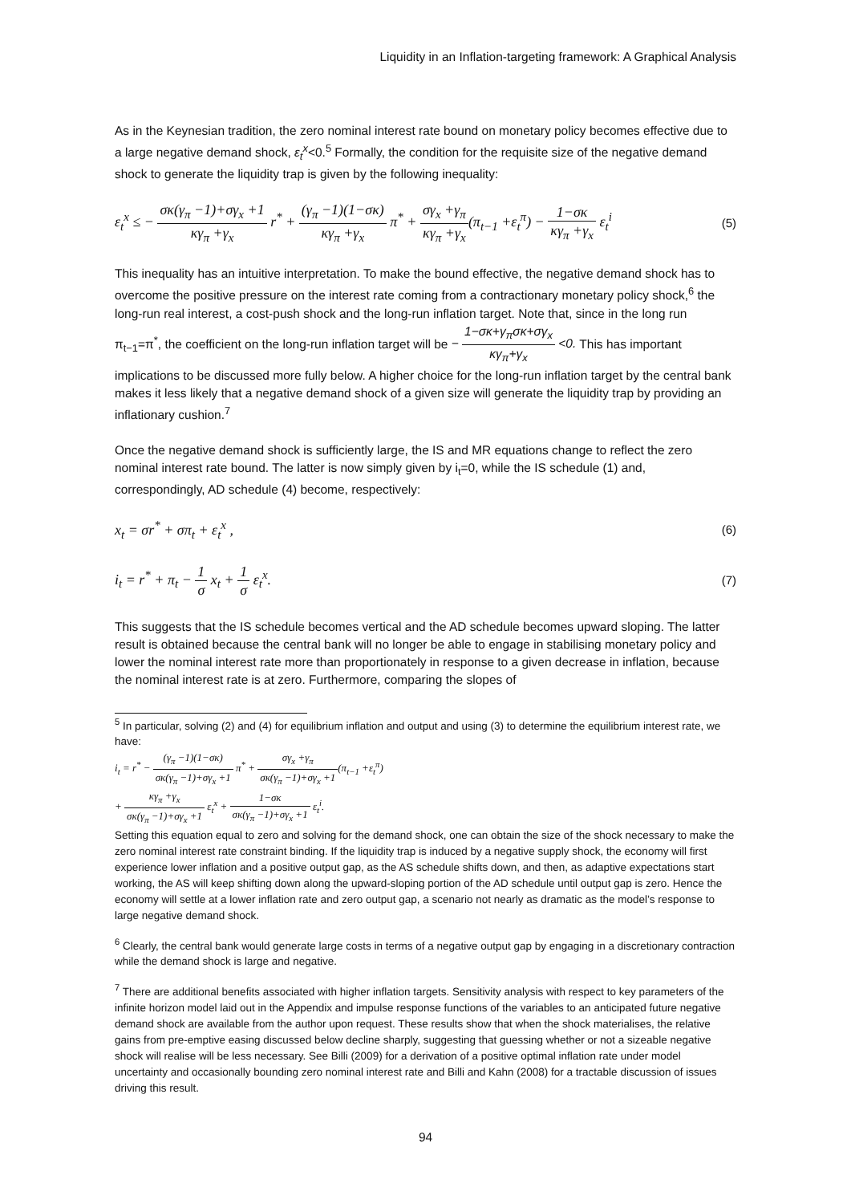Liquidity in an Inflation-targeting framework: A Graphical Analysis
As in the Keynesian tradition, the zero nominal interest rate bound on monetary policy becomes effective due to a large negative demand shock, ε<sub>t</sub><sup>x</sup><0.<sup>5</sup> Formally, the condition for the requisite size of the negative demand shock to generate the liquidity trap is given by the following inequality:
ε<sub>t</sub><sup>x</sup> ≤ − σκ(γ<sub>π</sub> −1)+σγ<sub>x</sub> +1 κγ<sub>π</sub> +γ<sub>x</sub> r<sup>*</sup> + (γ<sub>π</sub> −1)(1−σκ) κγ<sub>π</sub> +γ<sub>x</sub> π<sup>*</sup> + σγ<sub>x</sub> +γ<sub>π</sub> κγ<sub>π</sub> +γ<sub>x</sub>(π<sub>t−1</sub> +ε<sub>t</sub><sup>π</sup>) − 1−σκ κγ<sub>π</sub> +γ<sub>x</sub> ε<sub>t</sub><sup>i</sup>
(5)
This inequality has an intuitive interpretation. To make the bound effective, the negative demand shock has to overcome the positive pressure on the interest rate coming from a contractionary monetary policy shock,<sup>6</sup> the long-run real interest, a cost-push shock and the long-run inflation target. Note that, since in the long run π<sub>t−1</sub>=π<sup>*</sup>, the coefficient on the long-run inflation target will be − 1−σκ+γ<sub>π</sub>σκ+σγ<sub>x</sub> κγ<sub>π</sub>+γ<sub>x</sub> <0. This has important implications to be discussed more fully below. A higher choice for the long-run inflation target by the central bank makes it less likely that a negative demand shock of a given size will generate the liquidity trap by providing an inflationary cushion.<sup>7</sup>
Once the negative demand shock is sufficiently large, the IS and MR equations change to reflect the zero nominal interest rate bound. The latter is now simply given by i<sub>t</sub>=0, while the IS schedule (1) and, correspondingly, AD schedule (4) become, respectively:
x<sub>t</sub> = σr<sup>*</sup> + σπ<sub>t</sub> + ε<sub>t</sub><sup>x</sup> ,
(6)
i<sub>t</sub> = r<sup>*</sup> + π<sub>t</sub> − 1 σ x<sub>t</sub> + 1 σ ε<sub>t</sub><sup>x</sup>.
(7)
This suggests that the IS schedule becomes vertical and the AD schedule becomes upward sloping. The latter result is obtained because the central bank will no longer be able to engage in stabilising monetary policy and lower the nominal interest rate more than proportionately in response to a given decrease in inflation, because the nominal interest rate is at zero. Furthermore, comparing the slopes of
<sup>5</sup> In particular, solving (2) and (4) for equilibrium inflation and output and using (3) to determine the equilibrium interest rate, we have:
i<sub>t</sub> = r<sup>*</sup> − (γ<sub>π</sub> −1)(1−σκ) σκ(γ<sub>π</sub> −1)+σγ<sub>x</sub> +1 π<sup>*</sup> + σγ<sub>x</sub> +γ<sub>π</sub> σκ(γ<sub>π</sub> −1)+σγ<sub>x</sub> +1(π<sub>t−1</sub> +ε<sub>t</sub><sup>π</sup>)
+ κγ<sub>π</sub> +γ<sub>x</sub> σκ(γ<sub>π</sub> −1)+σγ<sub>x</sub> +1 ε<sub>t</sub><sup>x</sup> + 1−σκ σκ(γ<sub>π</sub> −1)+σγ<sub>x</sub> +1 ε<sub>t</sub><sup>i</sup>.
Setting this equation equal to zero and solving for the demand shock, one can obtain the size of the shock necessary to make the zero nominal interest rate constraint binding. If the liquidity trap is induced by a negative supply shock, the economy will first experience lower inflation and a positive output gap, as the AS schedule shifts down, and then, as adaptive expectations start working, the AS will keep shifting down along the upward-sloping portion of the AD schedule until output gap is zero. Hence the economy will settle at a lower inflation rate and zero output gap, a scenario not nearly as dramatic as the model’s response to large negative demand shock.
<sup>6</sup> Clearly, the central bank would generate large costs in terms of a negative output gap by engaging in a discretionary contraction while the demand shock is large and negative.
<sup>7</sup> There are additional benefits associated with higher inflation targets. Sensitivity analysis with respect to key parameters of the infinite horizon model laid out in the Appendix and impulse response functions of the variables to an anticipated future negative demand shock are available from the author upon request. These results show that when the shock materialises, the relative gains from pre-emptive easing discussed below decline sharply, suggesting that guessing whether or not a sizeable negative shock will realise will be less necessary. See Billi (2009) for a derivation of a positive optimal inflation rate under model uncertainty and occasionally bounding zero nominal interest rate and Billi and Kahn (2008) for a tractable discussion of issues driving this result.
94